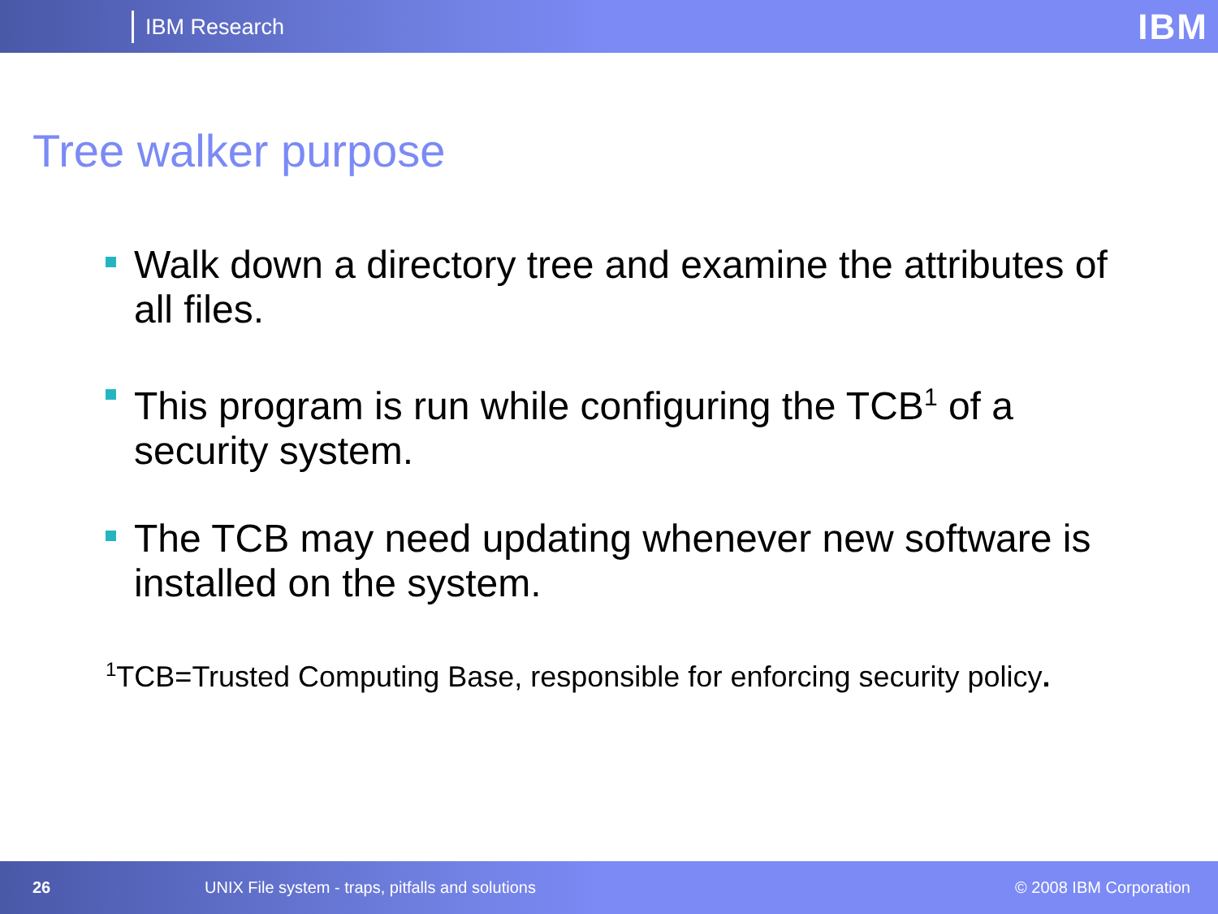IBM Research IBM
Tree walker purpose
Walk down a directory tree and examine the attributes of all files.
This program is run while configuring the TCB<sup>1</sup> of a security system.
The TCB may need updating whenever new software is installed on the system.
<sup>1</sup> TCB=Trusted Computing Base, responsible for enforcing security policy.
26 UNIX File system - traps, pitfalls and solutions © 2008 IBM Corporation